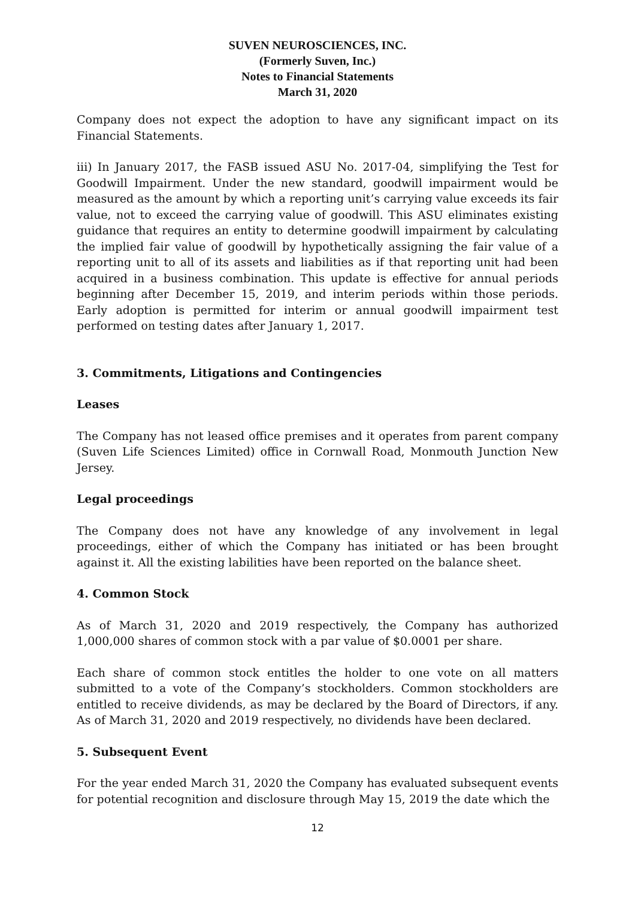SUVEN NEUROSCIENCES, INC.
(Formerly Suven, Inc.)
Notes to Financial Statements
March 31, 2020
Company does not expect the adoption to have any significant impact on its Financial Statements.
iii) In January 2017, the FASB issued ASU No. 2017-04, simplifying the Test for Goodwill Impairment. Under the new standard, goodwill impairment would be measured as the amount by which a reporting unit’s carrying value exceeds its fair value, not to exceed the carrying value of goodwill. This ASU eliminates existing guidance that requires an entity to determine goodwill impairment by calculating the implied fair value of goodwill by hypothetically assigning the fair value of a reporting unit to all of its assets and liabilities as if that reporting unit had been acquired in a business combination. This update is effective for annual periods beginning after December 15, 2019, and interim periods within those periods. Early adoption is permitted for interim or annual goodwill impairment test performed on testing dates after January 1, 2017.
3. Commitments, Litigations and Contingencies
Leases
The Company has not leased office premises and it operates from parent company (Suven Life Sciences Limited) office in Cornwall Road, Monmouth Junction New Jersey.
Legal proceedings
The Company does not have any knowledge of any involvement in legal proceedings, either of which the Company has initiated or has been brought against it. All the existing labilities have been reported on the balance sheet.
4. Common Stock
As of March 31, 2020 and 2019 respectively, the Company has authorized 1,000,000 shares of common stock with a par value of $0.0001 per share.
Each share of common stock entitles the holder to one vote on all matters submitted to a vote of the Company’s stockholders. Common stockholders are entitled to receive dividends, as may be declared by the Board of Directors, if any. As of March 31, 2020 and 2019 respectively, no dividends have been declared.
5. Subsequent Event
For the year ended March 31, 2020 the Company has evaluated subsequent events for potential recognition and disclosure through May 15, 2019 the date which the
12